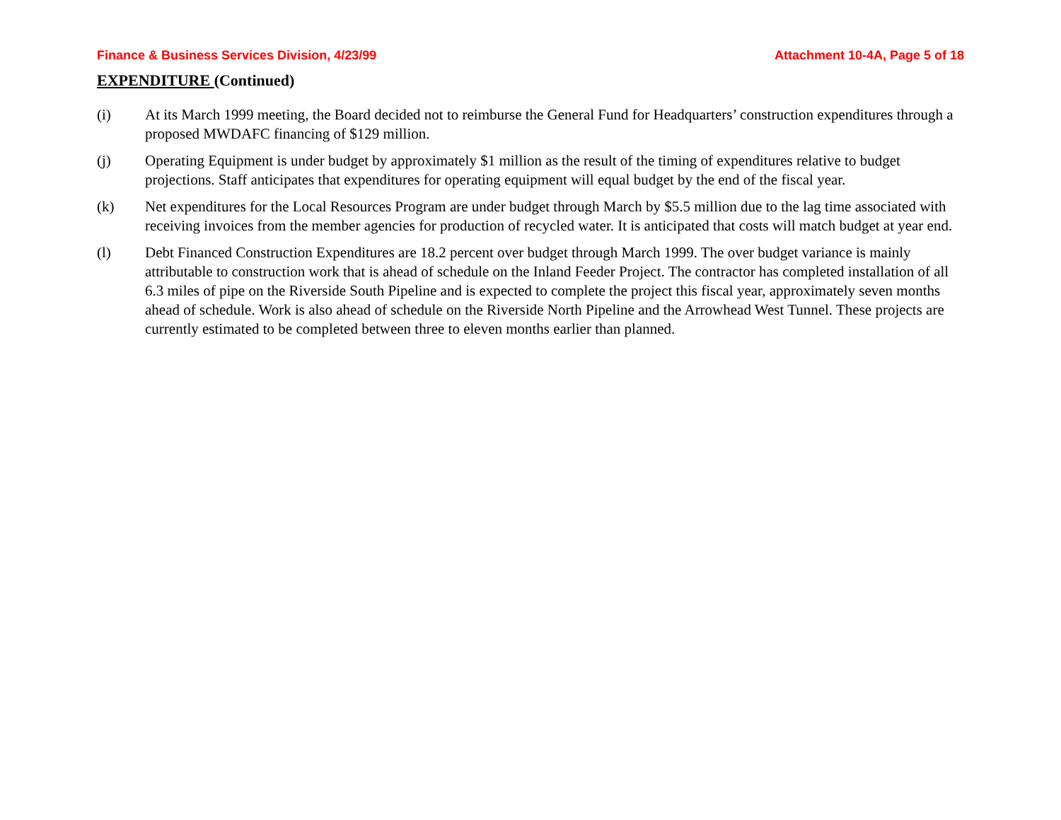Finance & Business Services Division, 4/23/99 Attachment 10-4A, Page 5 of 18
EXPENDITURE (Continued)
(i) At its March 1999 meeting, the Board decided not to reimburse the General Fund for Headquarters’ construction expenditures through a proposed MWDAFC financing of $129 million.
(j) Operating Equipment is under budget by approximately $1 million as the result of the timing of expenditures relative to budget projections. Staff anticipates that expenditures for operating equipment will equal budget by the end of the fiscal year.
(k) Net expenditures for the Local Resources Program are under budget through March by $5.5 million due to the lag time associated with receiving invoices from the member agencies for production of recycled water. It is anticipated that costs will match budget at year end.
(l) Debt Financed Construction Expenditures are 18.2 percent over budget through March 1999. The over budget variance is mainly attributable to construction work that is ahead of schedule on the Inland Feeder Project. The contractor has completed installation of all 6.3 miles of pipe on the Riverside South Pipeline and is expected to complete the project this fiscal year, approximately seven months ahead of schedule. Work is also ahead of schedule on the Riverside North Pipeline and the Arrowhead West Tunnel. These projects are currently estimated to be completed between three to eleven months earlier than planned.